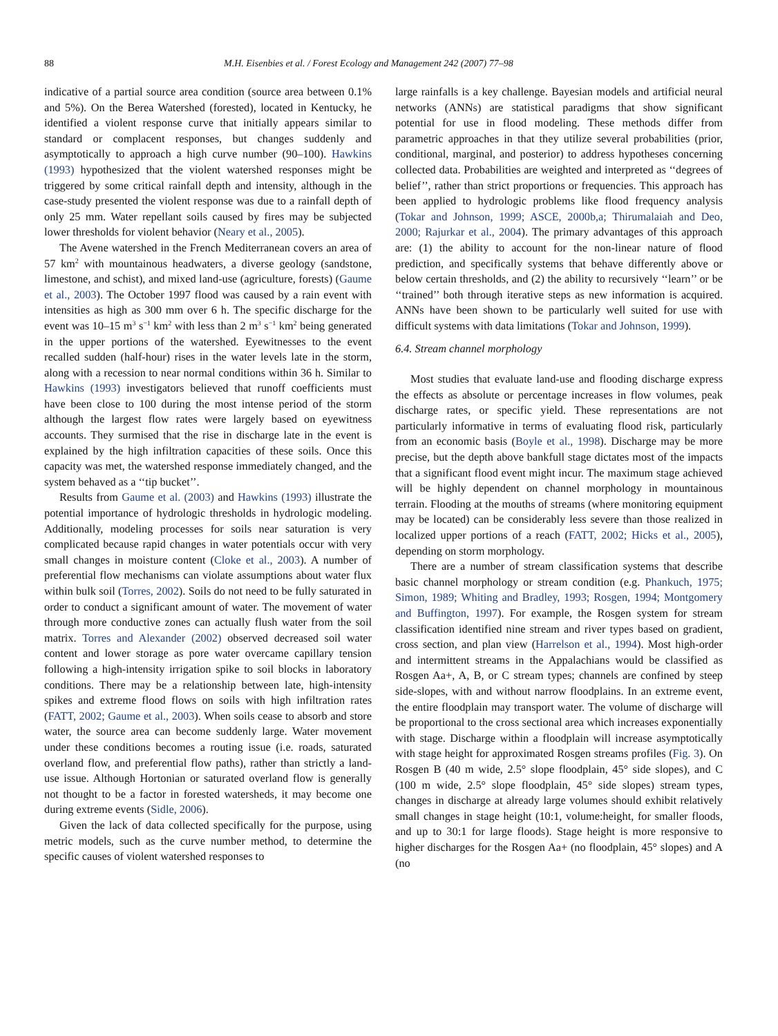88 M.H. Eisenbies et al. / Forest Ecology and Management 242 (2007) 77–98
indicative of a partial source area condition (source area between 0.1% and 5%). On the Berea Watershed (forested), located in Kentucky, he identified a violent response curve that initially appears similar to standard or complacent responses, but changes suddenly and asymptotically to approach a high curve number (90–100). Hawkins (1993) hypothesized that the violent watershed responses might be triggered by some critical rainfall depth and intensity, although in the case-study presented the violent response was due to a rainfall depth of only 25 mm. Water repellant soils caused by fires may be subjected lower thresholds for violent behavior (Neary et al., 2005).
The Avene watershed in the French Mediterranean covers an area of 57 km<sup>2</sup> with mountainous headwaters, a diverse geology (sandstone, limestone, and schist), and mixed land-use (agriculture, forests) (Gaume et al., 2003). The October 1997 flood was caused by a rain event with intensities as high as 300 mm over 6 h. The specific discharge for the event was 10–15 m<sup>3</sup> s<sup>−1</sup> km<sup>2</sup> with less than 2 m<sup>3</sup> s<sup>−1</sup> km<sup>2</sup> being generated in the upper portions of the watershed. Eyewitnesses to the event recalled sudden (half-hour) rises in the water levels late in the storm, along with a recession to near normal conditions within 36 h. Similar to Hawkins (1993) investigators believed that runoff coefficients must have been close to 100 during the most intense period of the storm although the largest flow rates were largely based on eyewitness accounts. They surmised that the rise in discharge late in the event is explained by the high infiltration capacities of these soils. Once this capacity was met, the watershed response immediately changed, and the system behaved as a ‘‘tip bucket’’.
Results from Gaume et al. (2003) and Hawkins (1993) illustrate the potential importance of hydrologic thresholds in hydrologic modeling. Additionally, modeling processes for soils near saturation is very complicated because rapid changes in water potentials occur with very small changes in moisture content (Cloke et al., 2003). A number of preferential flow mechanisms can violate assumptions about water flux within bulk soil (Torres, 2002). Soils do not need to be fully saturated in order to conduct a significant amount of water. The movement of water through more conductive zones can actually flush water from the soil matrix. Torres and Alexander (2002) observed decreased soil water content and lower storage as pore water overcame capillary tension following a high-intensity irrigation spike to soil blocks in laboratory conditions. There may be a relationship between late, high-intensity spikes and extreme flood flows on soils with high infiltration rates (FATT, 2002; Gaume et al., 2003). When soils cease to absorb and store water, the source area can become suddenly large. Water movement under these conditions becomes a routing issue (i.e. roads, saturated overland flow, and preferential flow paths), rather than strictly a land-use issue. Although Hortonian or saturated overland flow is generally not thought to be a factor in forested watersheds, it may become one during extreme events (Sidle, 2006).
Given the lack of data collected specifically for the purpose, using metric models, such as the curve number method, to determine the specific causes of violent watershed responses to
large rainfalls is a key challenge. Bayesian models and artificial neural networks (ANNs) are statistical paradigms that show significant potential for use in flood modeling. These methods differ from parametric approaches in that they utilize several probabilities (prior, conditional, marginal, and posterior) to address hypotheses concerning collected data. Probabilities are weighted and interpreted as ‘‘degrees of belief’’, rather than strict proportions or frequencies. This approach has been applied to hydrologic problems like flood frequency analysis (Tokar and Johnson, 1999; ASCE, 2000b,a; Thirumalaiah and Deo, 2000; Rajurkar et al., 2004). The primary advantages of this approach are: (1) the ability to account for the non-linear nature of flood prediction, and specifically systems that behave differently above or below certain thresholds, and (2) the ability to recursively ‘‘learn’’ or be ‘‘trained’’ both through iterative steps as new information is acquired. ANNs have been shown to be particularly well suited for use with difficult systems with data limitations (Tokar and Johnson, 1999).
6.4. Stream channel morphology
Most studies that evaluate land-use and flooding discharge express the effects as absolute or percentage increases in flow volumes, peak discharge rates, or specific yield. These representations are not particularly informative in terms of evaluating flood risk, particularly from an economic basis (Boyle et al., 1998). Discharge may be more precise, but the depth above bankfull stage dictates most of the impacts that a significant flood event might incur. The maximum stage achieved will be highly dependent on channel morphology in mountainous terrain. Flooding at the mouths of streams (where monitoring equipment may be located) can be considerably less severe than those realized in localized upper portions of a reach (FATT, 2002; Hicks et al., 2005), depending on storm morphology.
There are a number of stream classification systems that describe basic channel morphology or stream condition (e.g. Phankuch, 1975; Simon, 1989; Whiting and Bradley, 1993; Rosgen, 1994; Montgomery and Buffington, 1997). For example, the Rosgen system for stream classification identified nine stream and river types based on gradient, cross section, and plan view (Harrelson et al., 1994). Most high-order and intermittent streams in the Appalachians would be classified as Rosgen Aa+, A, B, or C stream types; channels are confined by steep side-slopes, with and without narrow floodplains. In an extreme event, the entire floodplain may transport water. The volume of discharge will be proportional to the cross sectional area which increases exponentially with stage. Discharge within a floodplain will increase asymptotically with stage height for approximated Rosgen streams profiles (Fig. 3). On Rosgen B (40 m wide, 2.5° slope floodplain, 45° side slopes), and C (100 m wide, 2.5° slope floodplain, 45° side slopes) stream types, changes in discharge at already large volumes should exhibit relatively small changes in stage height (10:1, volume:height, for smaller floods, and up to 30:1 for large floods). Stage height is more responsive to higher discharges for the Rosgen Aa+ (no floodplain, 45° slopes) and A (no